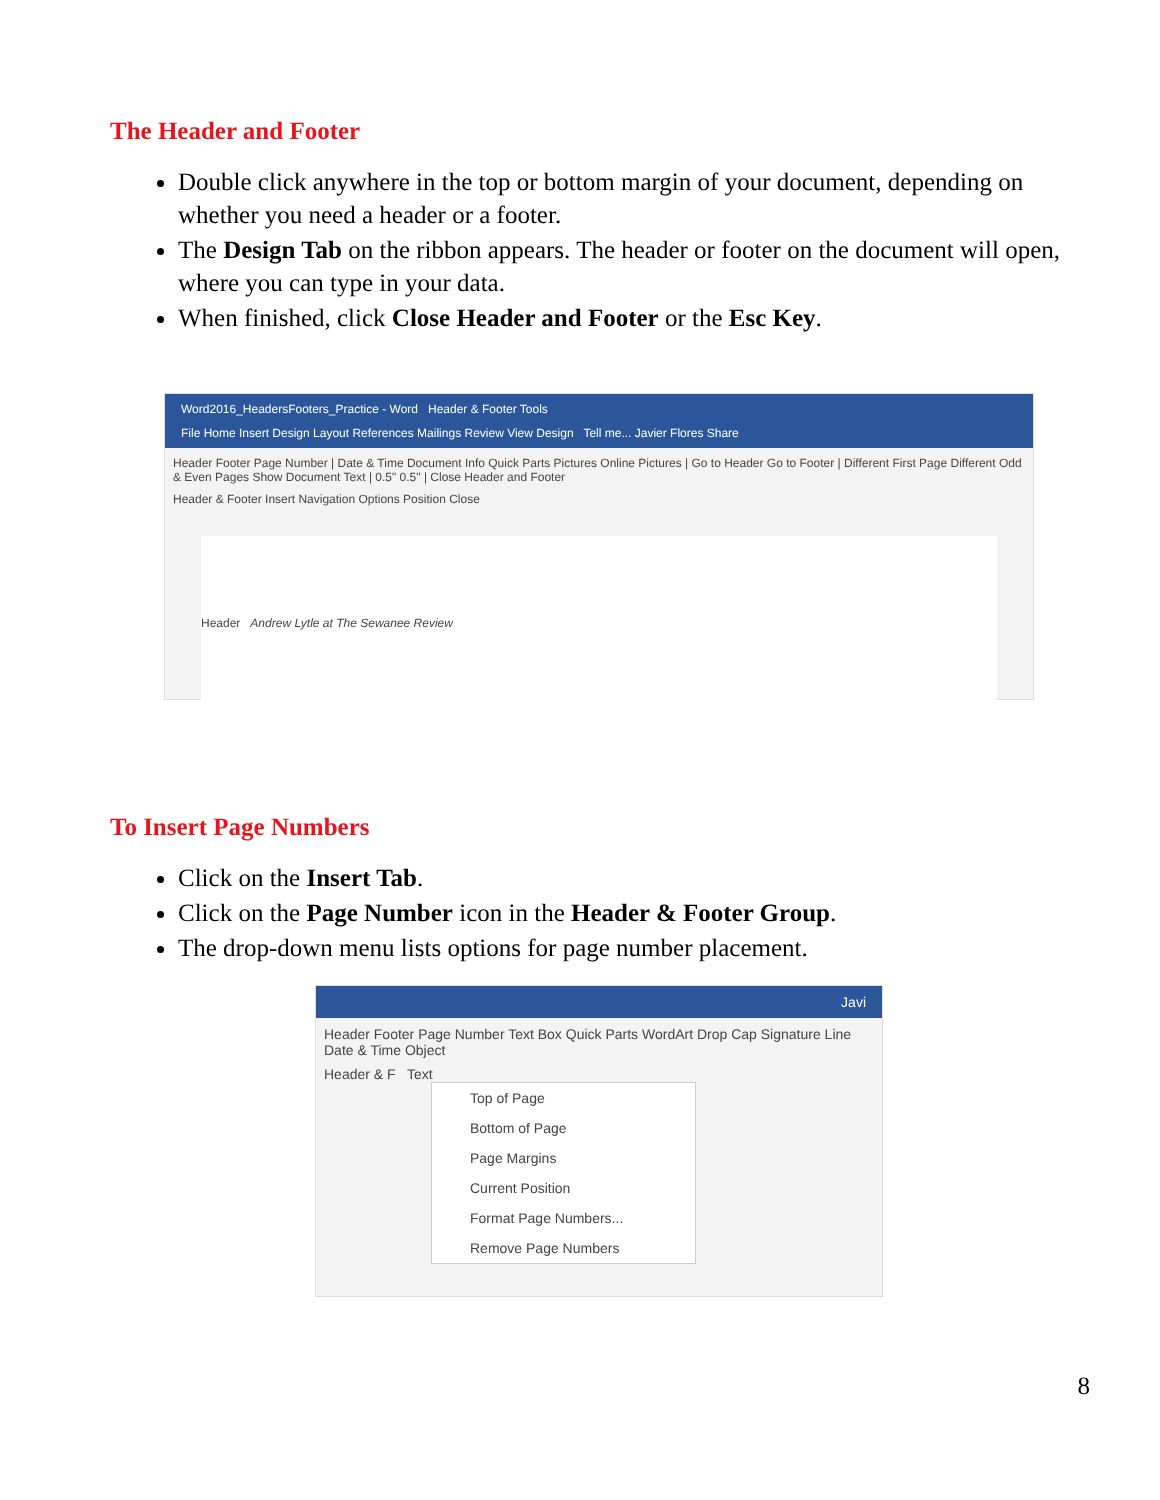The Header and Footer
Double click anywhere in the top or bottom margin of your document, depending on whether you need a header or a footer.
The Design Tab on the ribbon appears. The header or footer on the document will open, where you can type in your data.
When finished, click Close Header and Footer or the Esc Key.
Word2016_HeadersFooters_Practice - Word Header & Footer Tools
File Home Insert Design Layout References Mailings Review View Design Tell me... Javier Flores Share
Header Footer Page Number | Date & Time Document Info Quick Parts Pictures Online Pictures | Go to Header Go to Footer | Different First Page Different Odd & Even Pages Show Document Text | 0.5" 0.5" | Close Header and Footer
Header & Footer Insert Navigation Options Position Close
Header Andrew Lytle at The Sewanee Review
To Insert Page Numbers
Click on the Insert Tab.
Click on the Page Number icon in the Header & Footer Group.
The drop-down menu lists options for page number placement.
Javi
Header Footer Page Number Text Box Quick Parts WordArt Drop Cap Signature Line Date & Time Object
Header & F Text
Top of Page
Bottom of Page
Page Margins
Current Position
Format Page Numbers...
Remove Page Numbers
8